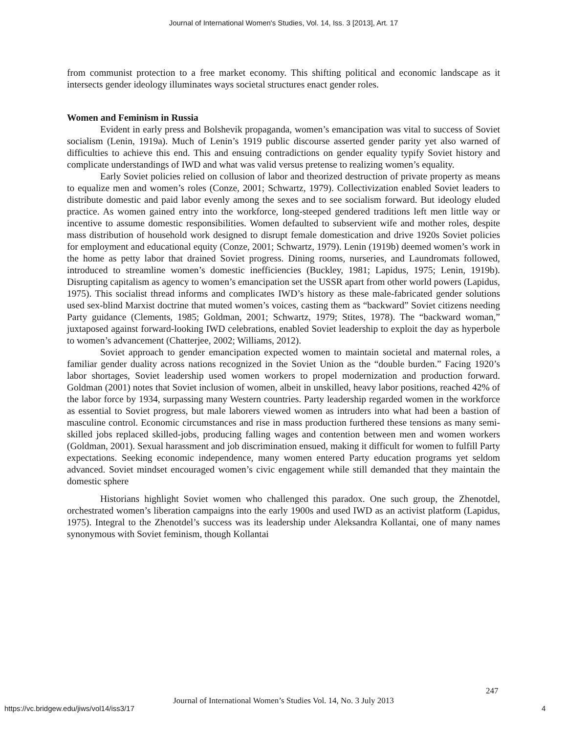Journal of International Women's Studies, Vol. 14, Iss. 3 [2013], Art. 17
from communist protection to a free market economy. This shifting political and economic landscape as it intersects gender ideology illuminates ways societal structures enact gender roles.
Women and Feminism in Russia
Evident in early press and Bolshevik propaganda, women’s emancipation was vital to success of Soviet socialism (Lenin, 1919a). Much of Lenin’s 1919 public discourse asserted gender parity yet also warned of difficulties to achieve this end. This and ensuing contradictions on gender equality typify Soviet history and complicate understandings of IWD and what was valid versus pretense to realizing women’s equality.
Early Soviet policies relied on collusion of labor and theorized destruction of private property as means to equalize men and women’s roles (Conze, 2001; Schwartz, 1979). Collectivization enabled Soviet leaders to distribute domestic and paid labor evenly among the sexes and to see socialism forward. But ideology eluded practice. As women gained entry into the workforce, long-steeped gendered traditions left men little way or incentive to assume domestic responsibilities. Women defaulted to subservient wife and mother roles, despite mass distribution of household work designed to disrupt female domestication and drive 1920s Soviet policies for employment and educational equity (Conze, 2001; Schwartz, 1979). Lenin (1919b) deemed women’s work in the home as petty labor that drained Soviet progress. Dining rooms, nurseries, and Laundromats followed, introduced to streamline women’s domestic inefficiencies (Buckley, 1981; Lapidus, 1975; Lenin, 1919b). Disrupting capitalism as agency to women’s emancipation set the USSR apart from other world powers (Lapidus, 1975). This socialist thread informs and complicates IWD’s history as these male-fabricated gender solutions used sex-blind Marxist doctrine that muted women’s voices, casting them as “backward” Soviet citizens needing Party guidance (Clements, 1985; Goldman, 2001; Schwartz, 1979; Stites, 1978). The “backward woman,” juxtaposed against forward-looking IWD celebrations, enabled Soviet leadership to exploit the day as hyperbole to women’s advancement (Chatterjee, 2002; Williams, 2012).
Soviet approach to gender emancipation expected women to maintain societal and maternal roles, a familiar gender duality across nations recognized in the Soviet Union as the “double burden.” Facing 1920’s labor shortages, Soviet leadership used women workers to propel modernization and production forward. Goldman (2001) notes that Soviet inclusion of women, albeit in unskilled, heavy labor positions, reached 42% of the labor force by 1934, surpassing many Western countries. Party leadership regarded women in the workforce as essential to Soviet progress, but male laborers viewed women as intruders into what had been a bastion of masculine control. Economic circumstances and rise in mass production furthered these tensions as many semi-skilled jobs replaced skilled-jobs, producing falling wages and contention between men and women workers (Goldman, 2001). Sexual harassment and job discrimination ensued, making it difficult for women to fulfill Party expectations. Seeking economic independence, many women entered Party education programs yet seldom advanced. Soviet mindset encouraged women’s civic engagement while still demanded that they maintain the domestic sphere
Historians highlight Soviet women who challenged this paradox. One such group, the Zhenotdel, orchestrated women’s liberation campaigns into the early 1900s and used IWD as an activist platform (Lapidus, 1975). Integral to the Zhenotdel’s success was its leadership under Aleksandra Kollantai, one of many names synonymous with Soviet feminism, though Kollantai
247
Journal of International Women’s Studies Vol. 14, No. 3 July 2013
https://vc.bridgew.edu/jiws/vol14/iss3/17
4